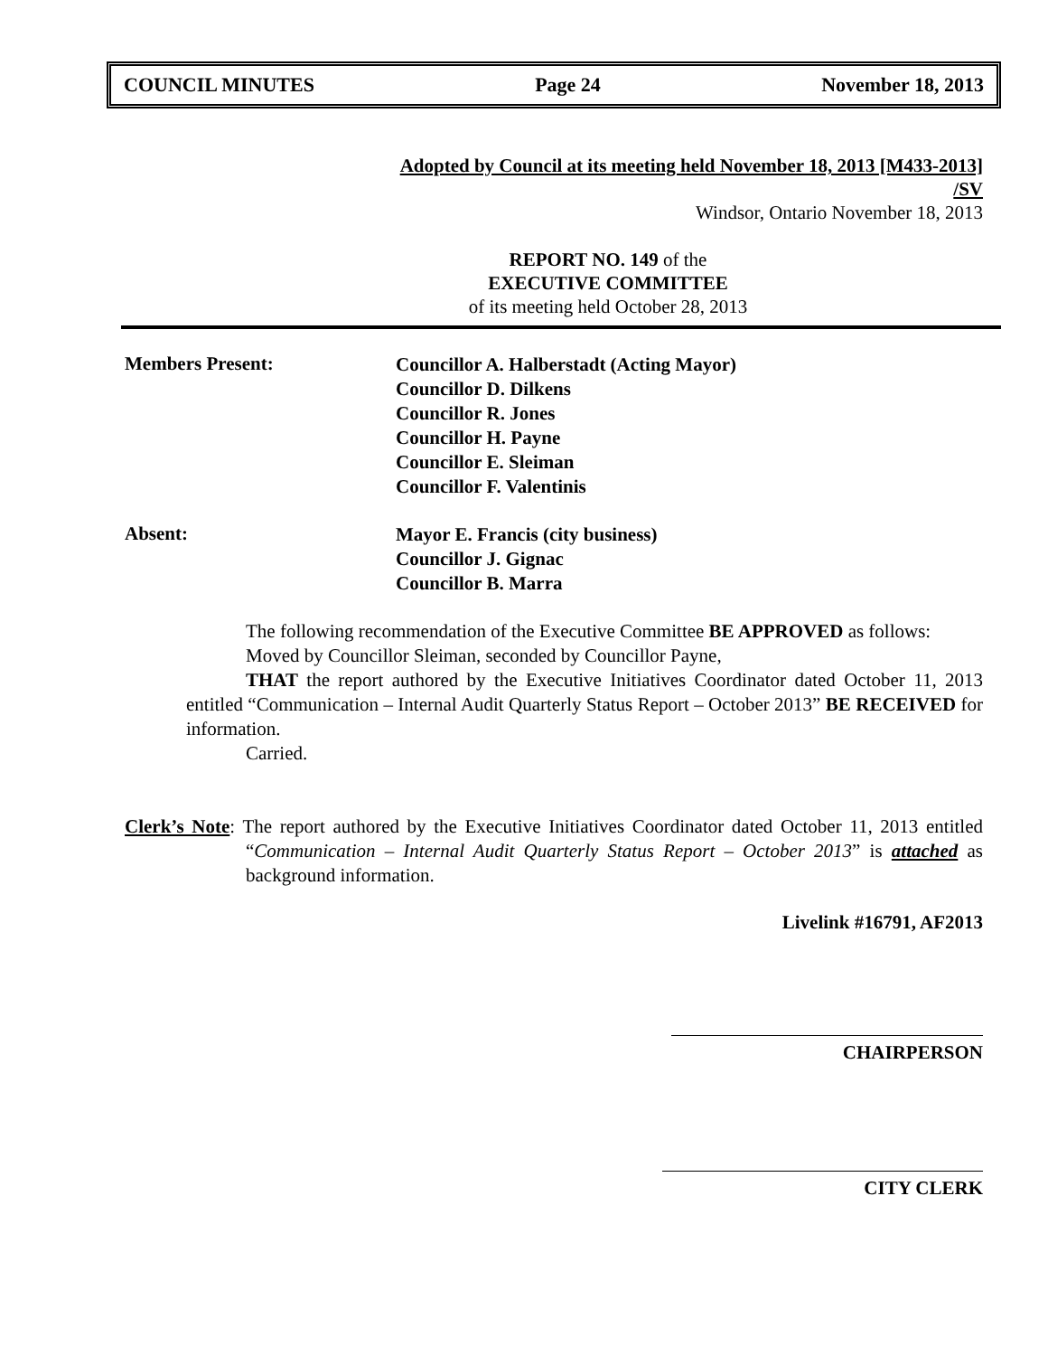COUNCIL MINUTES Page 24 November 18, 2013
Adopted by Council at its meeting held November 18, 2013 [M433-2013]
/SV
Windsor, Ontario November 18, 2013
REPORT NO. 149 of the
EXECUTIVE COMMITTEE
of its meeting held October 28, 2013
Members Present:
Councillor A. Halberstadt (Acting Mayor)
Councillor D. Dilkens
Councillor R. Jones
Councillor H. Payne
Councillor E. Sleiman
Councillor F. Valentinis
Absent:
Mayor E. Francis (city business)
Councillor J. Gignac
Councillor B. Marra
The following recommendation of the Executive Committee BE APPROVED as follows:
Moved by Councillor Sleiman, seconded by Councillor Payne,
THAT the report authored by the Executive Initiatives Coordinator dated October 11, 2013 entitled “Communication – Internal Audit Quarterly Status Report – October 2013” BE RECEIVED for information.
Carried.
Clerk’s Note: The report authored by the Executive Initiatives Coordinator dated October 11, 2013 entitled “Communication – Internal Audit Quarterly Status Report – October 2013” is attached as background information.
Livelink #16791, AF2013
CHAIRPERSON
CITY CLERK